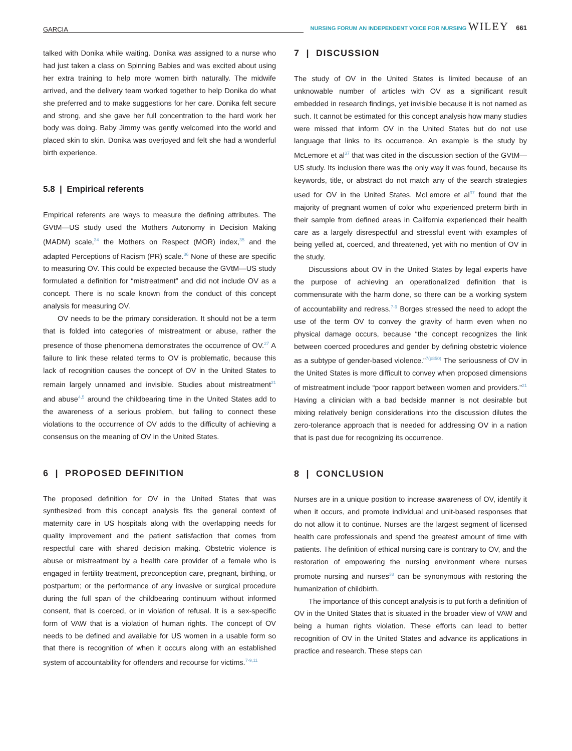GARCIA NURSING FORUM AN INDEPENDENT VOICE FOR NURSING WILEY 661
talked with Donika while waiting. Donika was assigned to a nurse who had just taken a class on Spinning Babies and was excited about using her extra training to help more women birth naturally. The midwife arrived, and the delivery team worked together to help Donika do what she preferred and to make suggestions for her care. Donika felt secure and strong, and she gave her full concentration to the hard work her body was doing. Baby Jimmy was gently welcomed into the world and placed skin to skin. Donika was overjoyed and felt she had a wonderful birth experience.
5.8 | Empirical referents
Empirical referents are ways to measure the defining attributes. The GVtM—US study used the Mothers Autonomy in Decision Making (MADM) scale,<sup>34</sup> the Mothers on Respect (MOR) index,<sup>35</sup> and the adapted Perceptions of Racism (PR) scale.<sup>36</sup> None of these are specific to measuring OV. This could be expected because the GVtM—US study formulated a definition for “mistreatment” and did not include OV as a concept. There is no scale known from the conduct of this concept analysis for measuring OV.
OV needs to be the primary consideration. It should not be a term that is folded into categories of mistreatment or abuse, rather the presence of those phenomena demonstrates the occurrence of OV.<sup>27</sup> A failure to link these related terms to OV is problematic, because this lack of recognition causes the concept of OV in the United States to remain largely unnamed and invisible. Studies about mistreatment<sup>21</sup> and abuse<sup>4,5</sup> around the childbearing time in the United States add to the awareness of a serious problem, but failing to connect these violations to the occurrence of OV adds to the difficulty of achieving a consensus on the meaning of OV in the United States.
6 | PROPOSED DEFINITION
The proposed definition for OV in the United States that was synthesized from this concept analysis fits the general context of maternity care in US hospitals along with the overlapping needs for quality improvement and the patient satisfaction that comes from respectful care with shared decision making. Obstetric violence is abuse or mistreatment by a health care provider of a female who is engaged in fertility treatment, preconception care, pregnant, birthing, or postpartum; or the performance of any invasive or surgical procedure during the full span of the childbearing continuum without informed consent, that is coerced, or in violation of refusal. It is a sex-specific form of VAW that is a violation of human rights. The concept of OV needs to be defined and available for US women in a usable form so that there is recognition of when it occurs along with an established system of accountability for offenders and recourse for victims.<sup>7-9,11</sup>
7 | DISCUSSION
The study of OV in the United States is limited because of an unknowable number of articles with OV as a significant result embedded in research findings, yet invisible because it is not named as such. It cannot be estimated for this concept analysis how many studies were missed that inform OV in the United States but do not use language that links to its occurrence. An example is the study by McLemore et al<sup>37</sup> that was cited in the discussion section of the GVtM—US study. Its inclusion there was the only way it was found, because its keywords, title, or abstract do not match any of the search strategies used for OV in the United States. McLemore et al<sup>37</sup> found that the majority of pregnant women of color who experienced preterm birth in their sample from defined areas in California experienced their health care as a largely disrespectful and stressful event with examples of being yelled at, coerced, and threatened, yet with no mention of OV in the study.
Discussions about OV in the United States by legal experts have the purpose of achieving an operationalized definition that is commensurate with the harm done, so there can be a working system of accountability and redress.<sup>7-9</sup> Borges stressed the need to adopt the use of the term OV to convey the gravity of harm even when no physical damage occurs, because “the concept recognizes the link between coerced procedures and gender by defining obstetric violence as a subtype of gender-based violence.”<sup>7(p850)</sup> The seriousness of OV in the United States is more difficult to convey when proposed dimensions of mistreatment include “poor rapport between women and providers.”<sup>21</sup> Having a clinician with a bad bedside manner is not desirable but mixing relatively benign considerations into the discussion dilutes the zero-tolerance approach that is needed for addressing OV in a nation that is past due for recognizing its occurrence.
8 | CONCLUSION
Nurses are in a unique position to increase awareness of OV, identify it when it occurs, and promote individual and unit-based responses that do not allow it to continue. Nurses are the largest segment of licensed health care professionals and spend the greatest amount of time with patients. The definition of ethical nursing care is contrary to OV, and the restoration of empowering the nursing environment where nurses promote nursing and nurses<sup>38</sup> can be synonymous with restoring the humanization of childbirth.
The importance of this concept analysis is to put forth a definition of OV in the United States that is situated in the broader view of VAW and being a human rights violation. These efforts can lead to better recognition of OV in the United States and advance its applications in practice and research. These steps can